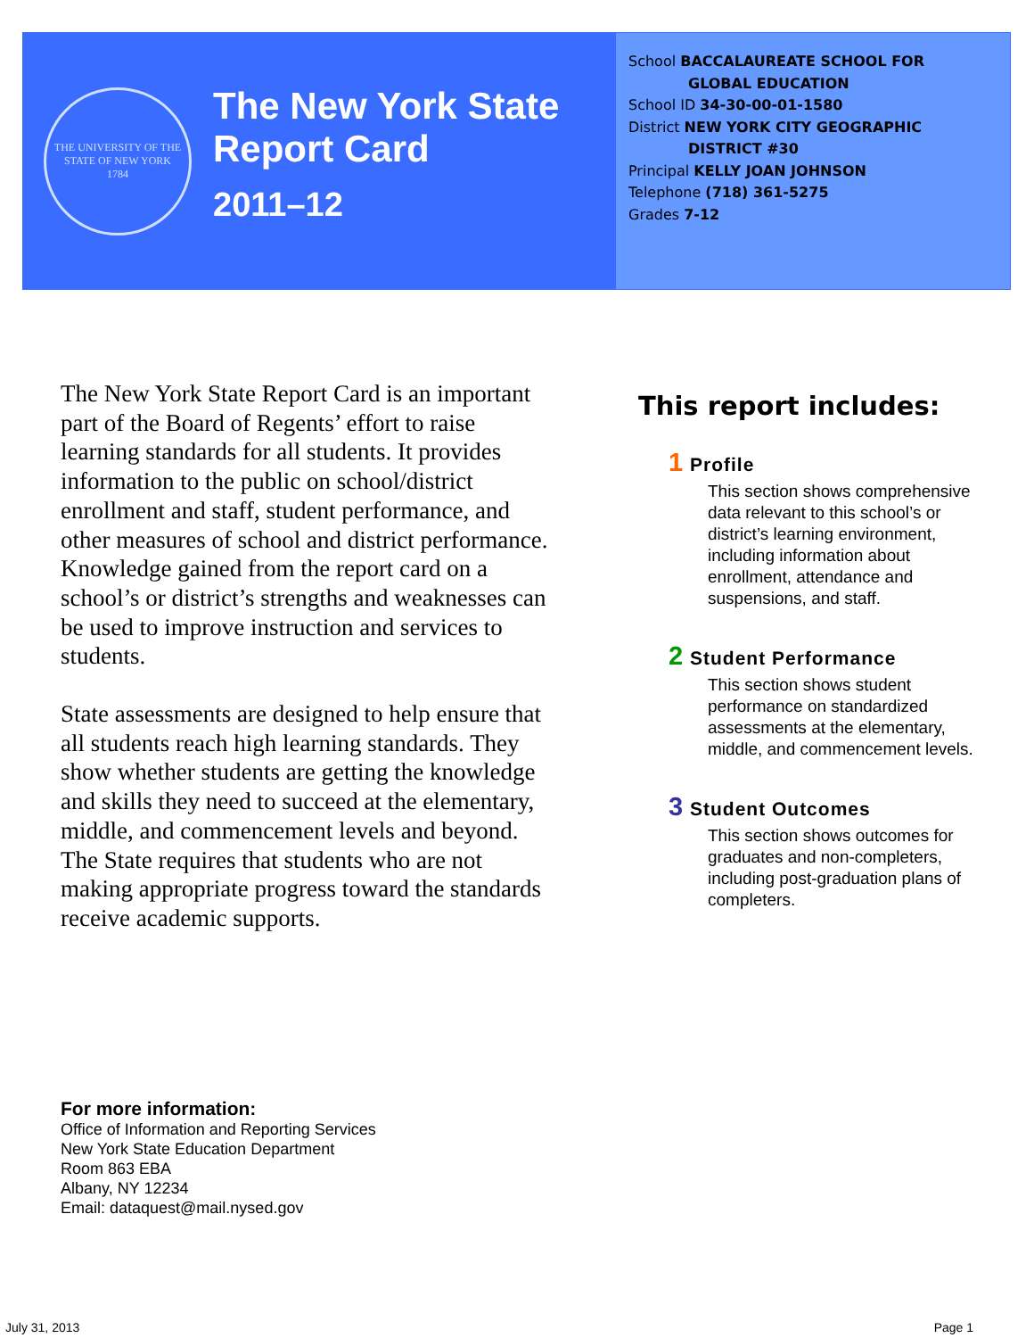THE UNIVERSITY OF THE STATE OF NEW YORK
1784
The New York State
Report Card
2011–12
School BACCALAUREATE SCHOOL FOR
GLOBAL EDUCATION
School ID 34-30-00-01-1580
District NEW YORK CITY GEOGRAPHIC
DISTRICT #30
Principal KELLY JOAN JOHNSON
Telephone (718) 361-5275
Grades 7-12
The New York State Report Card is an important part of the Board of Regents’ effort to raise learning standards for all students. It provides information to the public on school/district enrollment and staff, student performance, and other measures of school and district performance. Knowledge gained from the report card on a school’s or district’s strengths and weaknesses can be used to improve instruction and services to students.
State assessments are designed to help ensure that all students reach high learning standards. They show whether students are getting the knowledge and skills they need to succeed at the elementary, middle, and commencement levels and beyond. The State requires that students who are not making appropriate progress toward the standards receive academic supports.
This report includes:
1 Profile
This section shows comprehensive data relevant to this school’s or district’s learning environment, including information about enrollment, attendance and suspensions, and staff.
2 Student Performance
This section shows student performance on standardized assessments at the elementary, middle, and commencement levels.
3 Student Outcomes
This section shows outcomes for graduates and non-completers, including post-graduation plans of completers.
For more information:
Office of Information and Reporting Services
New York State Education Department
Room 863 EBA
Albany, NY 12234
Email: dataquest@mail.nysed.gov
July 31, 2013 Page 1